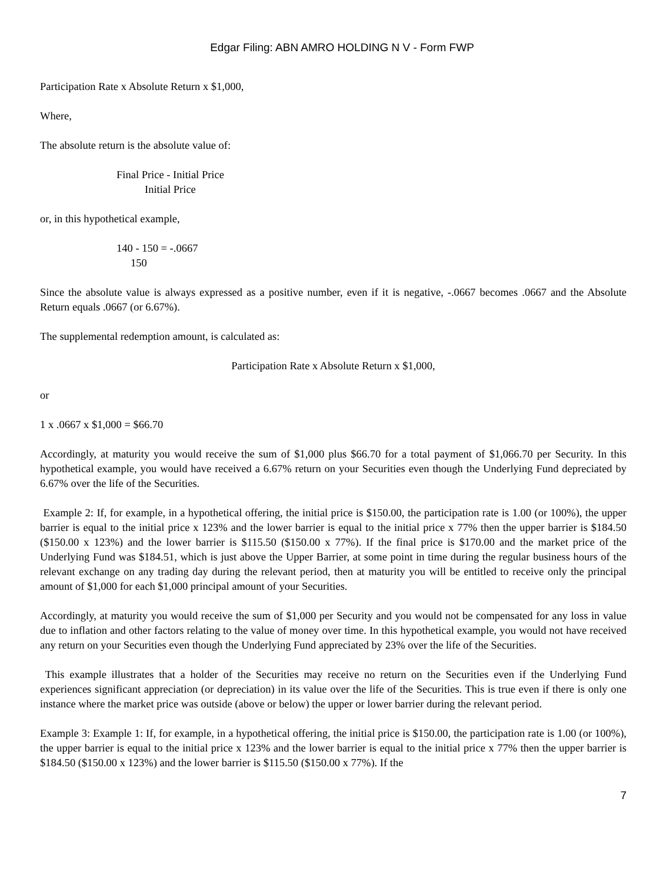Edgar Filing: ABN AMRO HOLDING N V - Form FWP
Participation Rate x Absolute Return x $1,000,
Where,
The absolute return is the absolute value of:
Final Price - Initial Price
Initial Price
or, in this hypothetical example,
140 - 150 = -.0667
150
Since the absolute value is always expressed as a positive number, even if it is negative, -.0667 becomes .0667 and the Absolute Return equals .0667 (or 6.67%).
The supplemental redemption amount, is calculated as:
Participation Rate x Absolute Return x $1,000,
or
1 x .0667 x $1,000 = $66.70
Accordingly, at maturity you would receive the sum of $1,000 plus $66.70 for a total payment of $1,066.70 per Security. In this hypothetical example, you would have received a 6.67% return on your Securities even though the Underlying Fund depreciated by 6.67% over the life of the Securities.
Example 2: If, for example, in a hypothetical offering, the initial price is $150.00, the participation rate is 1.00 (or 100%), the upper barrier is equal to the initial price x 123% and the lower barrier is equal to the initial price x 77% then the upper barrier is $184.50 ($150.00 x 123%) and the lower barrier is $115.50 ($150.00 x 77%). If the final price is $170.00 and the market price of the Underlying Fund was $184.51, which is just above the Upper Barrier, at some point in time during the regular business hours of the relevant exchange on any trading day during the relevant period, then at maturity you will be entitled to receive only the principal amount of $1,000 for each $1,000 principal amount of your Securities.
Accordingly, at maturity you would receive the sum of $1,000 per Security and you would not be compensated for any loss in value due to inflation and other factors relating to the value of money over time. In this hypothetical example, you would not have received any return on your Securities even though the Underlying Fund appreciated by 23% over the life of the Securities.
This example illustrates that a holder of the Securities may receive no return on the Securities even if the Underlying Fund experiences significant appreciation (or depreciation) in its value over the life of the Securities. This is true even if there is only one instance where the market price was outside (above or below) the upper or lower barrier during the relevant period.
Example 3: Example 1: If, for example, in a hypothetical offering, the initial price is $150.00, the participation rate is 1.00 (or 100%), the upper barrier is equal to the initial price x 123% and the lower barrier is equal to the initial price x 77% then the upper barrier is $184.50 ($150.00 x 123%) and the lower barrier is $115.50 ($150.00 x 77%). If the
7